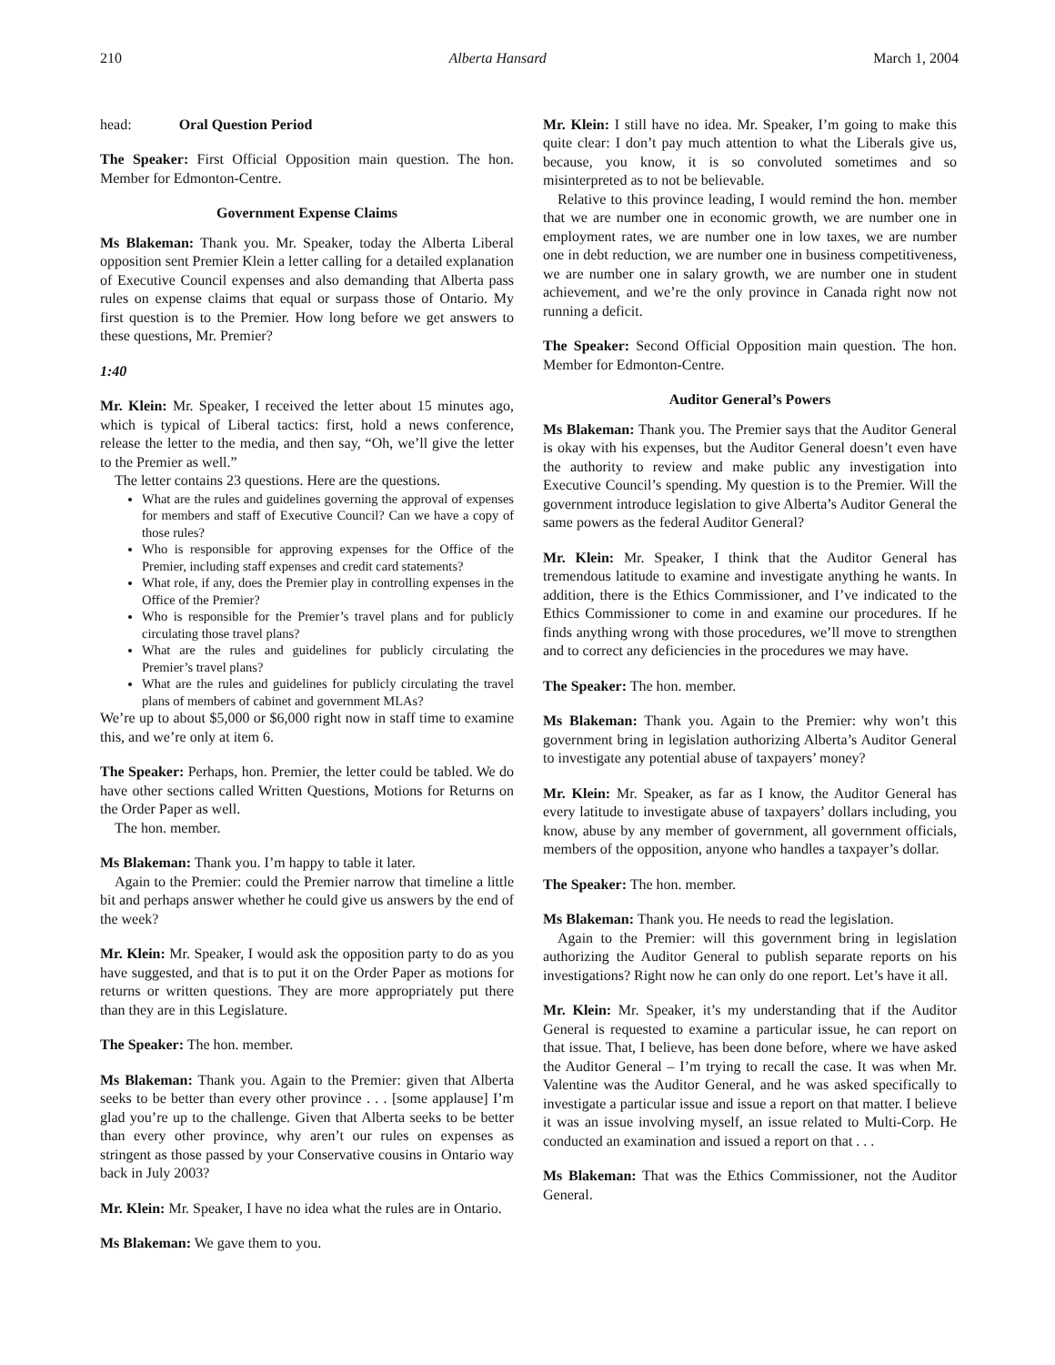210 Alberta Hansard March 1, 2004
head: Oral Question Period
The Speaker: First Official Opposition main question. The hon. Member for Edmonton-Centre.
Government Expense Claims
Ms Blakeman: Thank you. Mr. Speaker, today the Alberta Liberal opposition sent Premier Klein a letter calling for a detailed explanation of Executive Council expenses and also demanding that Alberta pass rules on expense claims that equal or surpass those of Ontario. My first question is to the Premier. How long before we get answers to these questions, Mr. Premier?
1:40
Mr. Klein: Mr. Speaker, I received the letter about 15 minutes ago, which is typical of Liberal tactics: first, hold a news conference, release the letter to the media, and then say, “Oh, we’ll give the letter to the Premier as well.”
The letter contains 23 questions. Here are the questions.
What are the rules and guidelines governing the approval of expenses for members and staff of Executive Council? Can we have a copy of those rules?
Who is responsible for approving expenses for the Office of the Premier, including staff expenses and credit card statements?
What role, if any, does the Premier play in controlling expenses in the Office of the Premier?
Who is responsible for the Premier’s travel plans and for publicly circulating those travel plans?
What are the rules and guidelines for publicly circulating the Premier’s travel plans?
What are the rules and guidelines for publicly circulating the travel plans of members of cabinet and government MLAs?
We’re up to about $5,000 or $6,000 right now in staff time to examine this, and we’re only at item 6.
The Speaker: Perhaps, hon. Premier, the letter could be tabled. We do have other sections called Written Questions, Motions for Returns on the Order Paper as well.
The hon. member.
Ms Blakeman: Thank you. I’m happy to table it later.
Again to the Premier: could the Premier narrow that timeline a little bit and perhaps answer whether he could give us answers by the end of the week?
Mr. Klein: Mr. Speaker, I would ask the opposition party to do as you have suggested, and that is to put it on the Order Paper as motions for returns or written questions. They are more appropriately put there than they are in this Legislature.
The Speaker: The hon. member.
Ms Blakeman: Thank you. Again to the Premier: given that Alberta seeks to be better than every other province . . . [some applause] I’m glad you’re up to the challenge. Given that Alberta seeks to be better than every other province, why aren’t our rules on expenses as stringent as those passed by your Conservative cousins in Ontario way back in July 2003?
Mr. Klein: Mr. Speaker, I have no idea what the rules are in Ontario.
Ms Blakeman: We gave them to you.
Mr. Klein: I still have no idea. Mr. Speaker, I’m going to make this quite clear: I don’t pay much attention to what the Liberals give us, because, you know, it is so convoluted sometimes and so misinterpreted as to not be believable.
Relative to this province leading, I would remind the hon. member that we are number one in economic growth, we are number one in employment rates, we are number one in low taxes, we are number one in debt reduction, we are number one in business competitiveness, we are number one in salary growth, we are number one in student achievement, and we’re the only province in Canada right now not running a deficit.
The Speaker: Second Official Opposition main question. The hon. Member for Edmonton-Centre.
Auditor General’s Powers
Ms Blakeman: Thank you. The Premier says that the Auditor General is okay with his expenses, but the Auditor General doesn’t even have the authority to review and make public any investigation into Executive Council’s spending. My question is to the Premier. Will the government introduce legislation to give Alberta’s Auditor General the same powers as the federal Auditor General?
Mr. Klein: Mr. Speaker, I think that the Auditor General has tremendous latitude to examine and investigate anything he wants. In addition, there is the Ethics Commissioner, and I’ve indicated to the Ethics Commissioner to come in and examine our procedures. If he finds anything wrong with those procedures, we’ll move to strengthen and to correct any deficiencies in the procedures we may have.
The Speaker: The hon. member.
Ms Blakeman: Thank you. Again to the Premier: why won’t this government bring in legislation authorizing Alberta’s Auditor General to investigate any potential abuse of taxpayers’ money?
Mr. Klein: Mr. Speaker, as far as I know, the Auditor General has every latitude to investigate abuse of taxpayers’ dollars including, you know, abuse by any member of government, all government officials, members of the opposition, anyone who handles a taxpayer’s dollar.
The Speaker: The hon. member.
Ms Blakeman: Thank you. He needs to read the legislation.
Again to the Premier: will this government bring in legislation authorizing the Auditor General to publish separate reports on his investigations? Right now he can only do one report. Let’s have it all.
Mr. Klein: Mr. Speaker, it’s my understanding that if the Auditor General is requested to examine a particular issue, he can report on that issue. That, I believe, has been done before, where we have asked the Auditor General – I’m trying to recall the case. It was when Mr. Valentine was the Auditor General, and he was asked specifically to investigate a particular issue and issue a report on that matter. I believe it was an issue involving myself, an issue related to Multi-Corp. He conducted an examination and issued a report on that . . .
Ms Blakeman: That was the Ethics Commissioner, not the Auditor General.